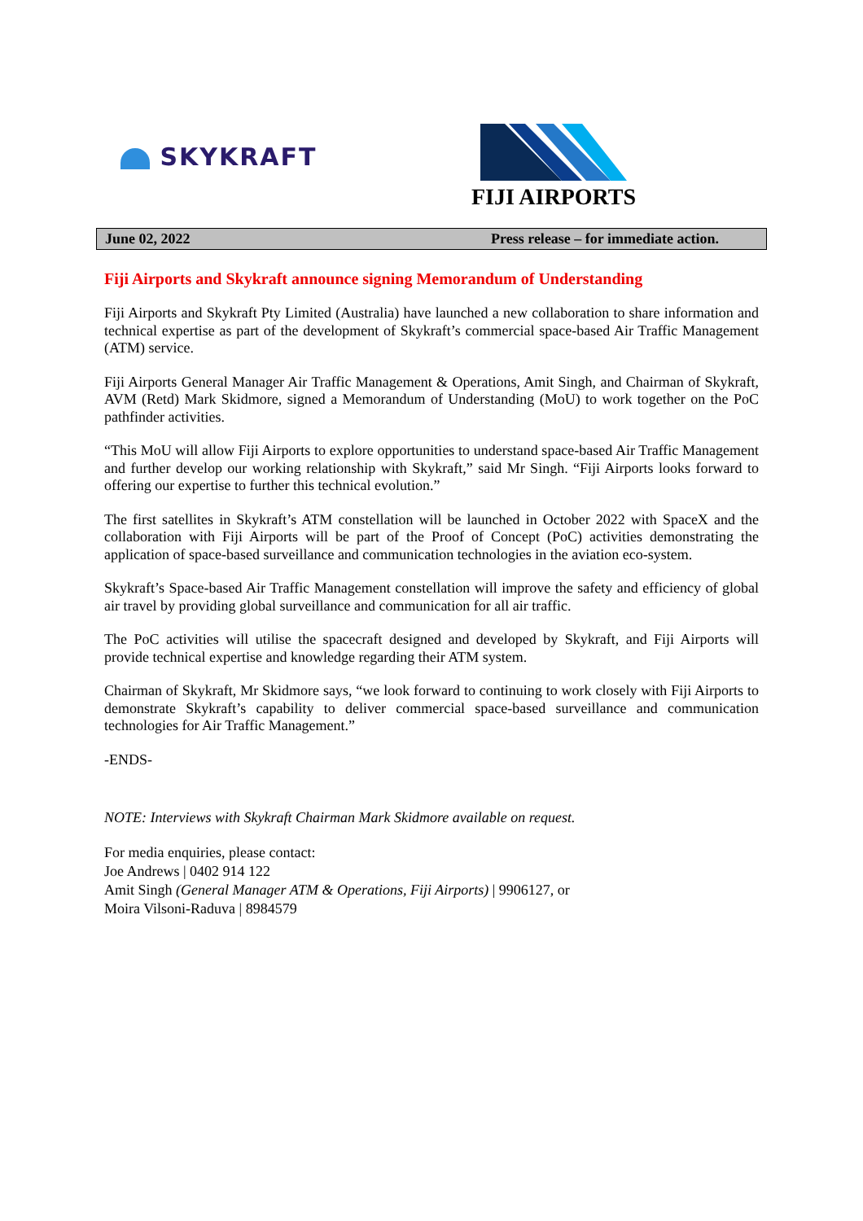SKYKRAFT
FIJI AIRPORTS
June 02, 2022 Press release – for immediate action.
Fiji Airports and Skykraft announce signing Memorandum of Understanding
Fiji Airports and Skykraft Pty Limited (Australia) have launched a new collaboration to share information and technical expertise as part of the development of Skykraft’s commercial space-based Air Traffic Management (ATM) service.
Fiji Airports General Manager Air Traffic Management & Operations, Amit Singh, and Chairman of Skykraft, AVM (Retd) Mark Skidmore, signed a Memorandum of Understanding (MoU) to work together on the PoC pathfinder activities.
“This MoU will allow Fiji Airports to explore opportunities to understand space-based Air Traffic Management and further develop our working relationship with Skykraft,” said Mr Singh. “Fiji Airports looks forward to offering our expertise to further this technical evolution.”
The first satellites in Skykraft’s ATM constellation will be launched in October 2022 with SpaceX and the collaboration with Fiji Airports will be part of the Proof of Concept (PoC) activities demonstrating the application of space-based surveillance and communication technologies in the aviation eco-system.
Skykraft’s Space-based Air Traffic Management constellation will improve the safety and efficiency of global air travel by providing global surveillance and communication for all air traffic.
The PoC activities will utilise the spacecraft designed and developed by Skykraft, and Fiji Airports will provide technical expertise and knowledge regarding their ATM system.
Chairman of Skykraft, Mr Skidmore says, “we look forward to continuing to work closely with Fiji Airports to demonstrate Skykraft’s capability to deliver commercial space-based surveillance and communication technologies for Air Traffic Management.”
-ENDS-
NOTE: Interviews with Skykraft Chairman Mark Skidmore available on request.
For media enquiries, please contact:
Joe Andrews | 0402 914 122
Amit Singh (General Manager ATM & Operations, Fiji Airports) | 9906127, or
Moira Vilsoni-Raduva | 8984579